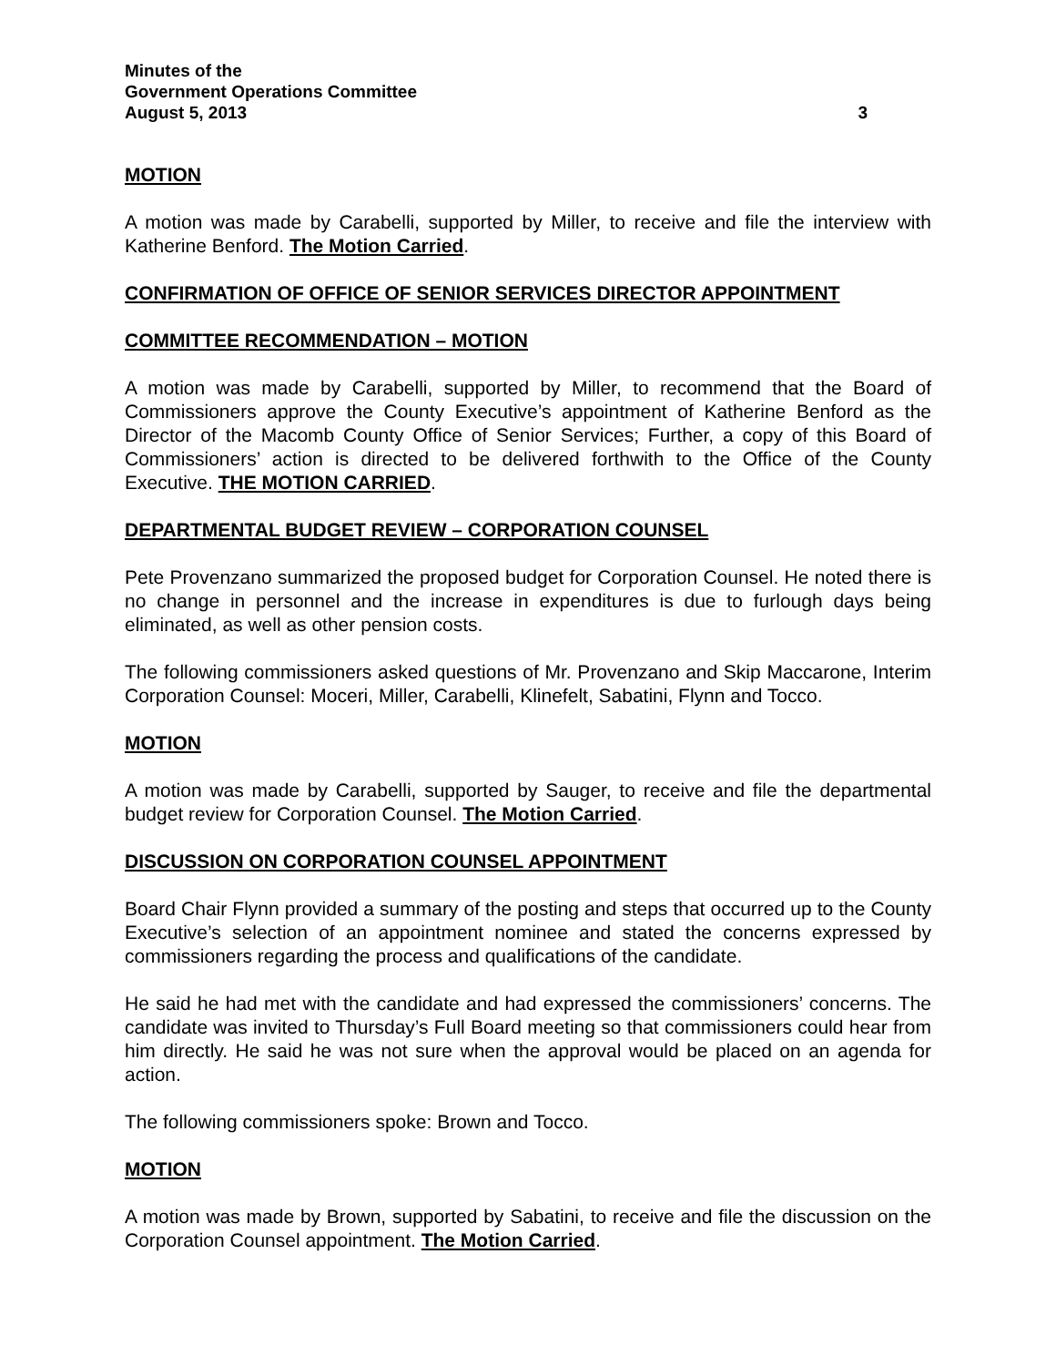Minutes of the
Government Operations Committee
August 5, 2013 3
MOTION
A motion was made by Carabelli, supported by Miller, to receive and file the interview with Katherine Benford. The Motion Carried.
CONFIRMATION OF OFFICE OF SENIOR SERVICES DIRECTOR APPOINTMENT
COMMITTEE RECOMMENDATION – MOTION
A motion was made by Carabelli, supported by Miller, to recommend that the Board of Commissioners approve the County Executive’s appointment of Katherine Benford as the Director of the Macomb County Office of Senior Services; Further, a copy of this Board of Commissioners’ action is directed to be delivered forthwith to the Office of the County Executive. THE MOTION CARRIED.
DEPARTMENTAL BUDGET REVIEW – CORPORATION COUNSEL
Pete Provenzano summarized the proposed budget for Corporation Counsel. He noted there is no change in personnel and the increase in expenditures is due to furlough days being eliminated, as well as other pension costs.
The following commissioners asked questions of Mr. Provenzano and Skip Maccarone, Interim Corporation Counsel: Moceri, Miller, Carabelli, Klinefelt, Sabatini, Flynn and Tocco.
MOTION
A motion was made by Carabelli, supported by Sauger, to receive and file the departmental budget review for Corporation Counsel. The Motion Carried.
DISCUSSION ON CORPORATION COUNSEL APPOINTMENT
Board Chair Flynn provided a summary of the posting and steps that occurred up to the County Executive’s selection of an appointment nominee and stated the concerns expressed by commissioners regarding the process and qualifications of the candidate.
He said he had met with the candidate and had expressed the commissioners’ concerns. The candidate was invited to Thursday’s Full Board meeting so that commissioners could hear from him directly. He said he was not sure when the approval would be placed on an agenda for action.
The following commissioners spoke: Brown and Tocco.
MOTION
A motion was made by Brown, supported by Sabatini, to receive and file the discussion on the Corporation Counsel appointment. The Motion Carried.